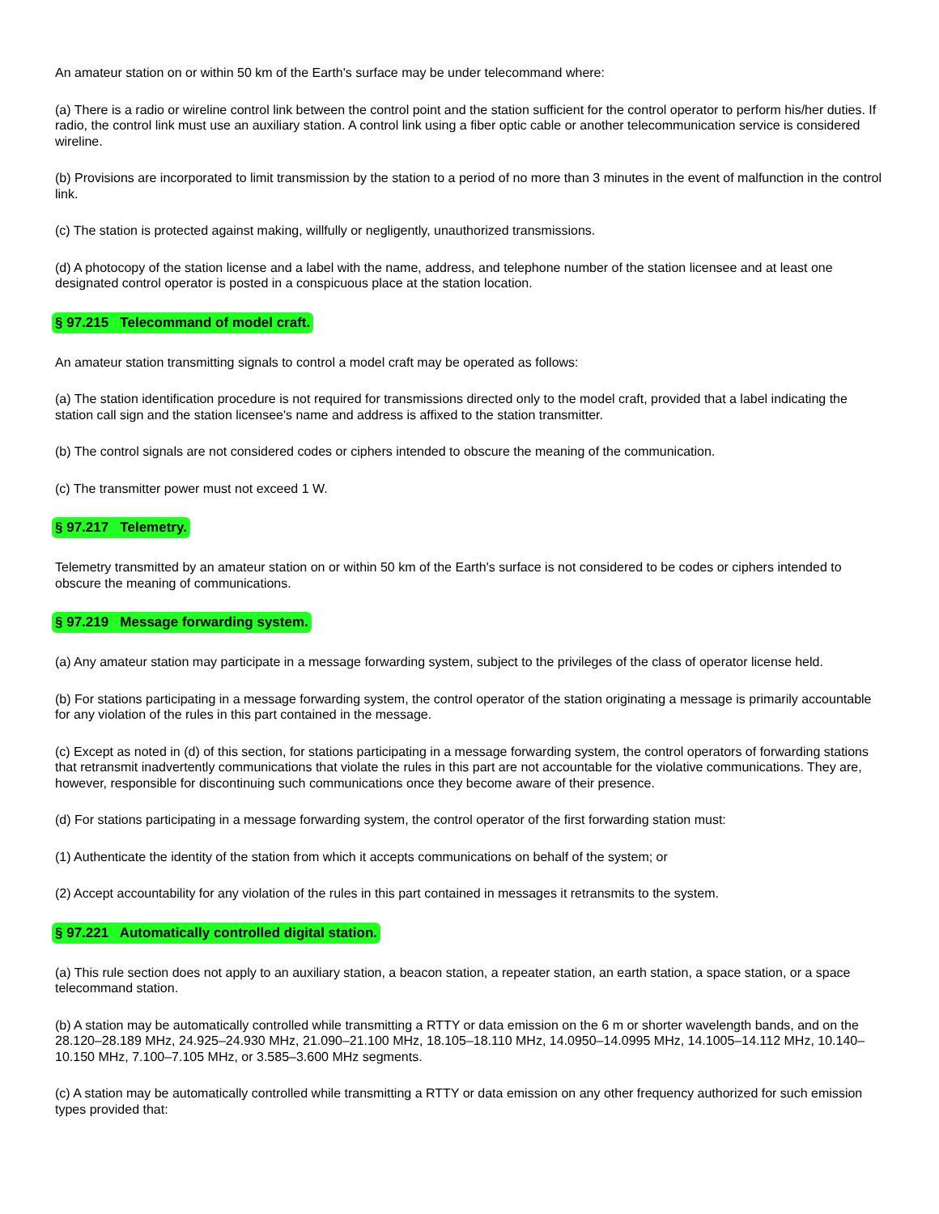An amateur station on or within 50 km of the Earth's surface may be under telecommand where:
(a) There is a radio or wireline control link between the control point and the station sufficient for the control operator to perform his/her duties. If radio, the control link must use an auxiliary station. A control link using a fiber optic cable or another telecommunication service is considered wireline.
(b) Provisions are incorporated to limit transmission by the station to a period of no more than 3 minutes in the event of malfunction in the control link.
(c) The station is protected against making, willfully or negligently, unauthorized transmissions.
(d) A photocopy of the station license and a label with the name, address, and telephone number of the station licensee and at least one designated control operator is posted in a conspicuous place at the station location.
§ 97.215 Telecommand of model craft.
An amateur station transmitting signals to control a model craft may be operated as follows:
(a) The station identification procedure is not required for transmissions directed only to the model craft, provided that a label indicating the station call sign and the station licensee's name and address is affixed to the station transmitter.
(b) The control signals are not considered codes or ciphers intended to obscure the meaning of the communication.
(c) The transmitter power must not exceed 1 W.
§ 97.217 Telemetry.
Telemetry transmitted by an amateur station on or within 50 km of the Earth's surface is not considered to be codes or ciphers intended to obscure the meaning of communications.
§ 97.219 Message forwarding system.
(a) Any amateur station may participate in a message forwarding system, subject to the privileges of the class of operator license held.
(b) For stations participating in a message forwarding system, the control operator of the station originating a message is primarily accountable for any violation of the rules in this part contained in the message.
(c) Except as noted in (d) of this section, for stations participating in a message forwarding system, the control operators of forwarding stations that retransmit inadvertently communications that violate the rules in this part are not accountable for the violative communications. They are, however, responsible for discontinuing such communications once they become aware of their presence.
(d) For stations participating in a message forwarding system, the control operator of the first forwarding station must:
(1) Authenticate the identity of the station from which it accepts communications on behalf of the system; or
(2) Accept accountability for any violation of the rules in this part contained in messages it retransmits to the system.
§ 97.221 Automatically controlled digital station.
(a) This rule section does not apply to an auxiliary station, a beacon station, a repeater station, an earth station, a space station, or a space telecommand station.
(b) A station may be automatically controlled while transmitting a RTTY or data emission on the 6 m or shorter wavelength bands, and on the 28.120–28.189 MHz, 24.925–24.930 MHz, 21.090–21.100 MHz, 18.105–18.110 MHz, 14.0950–14.0995 MHz, 14.1005–14.112 MHz, 10.140–10.150 MHz, 7.100–7.105 MHz, or 3.585–3.600 MHz segments.
(c) A station may be automatically controlled while transmitting a RTTY or data emission on any other frequency authorized for such emission types provided that: